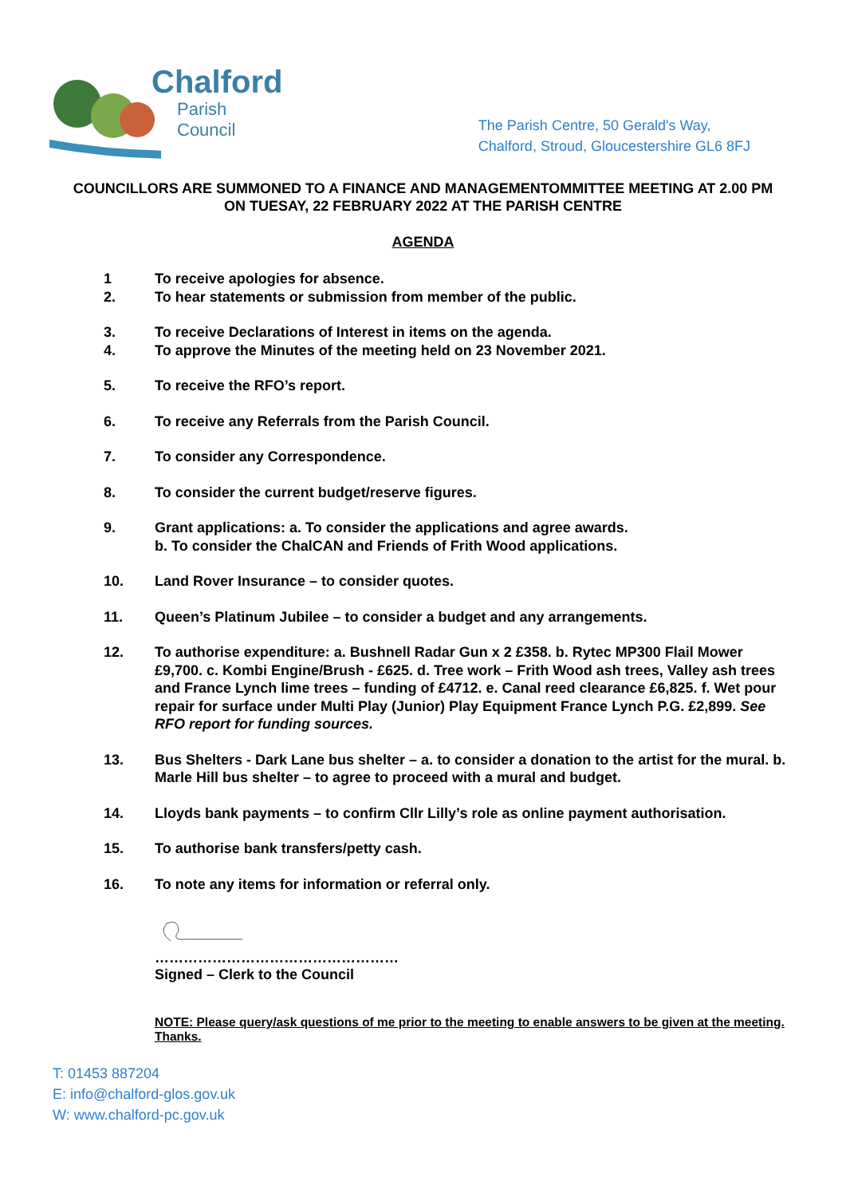Chalford
Parish Council
The Parish Centre, 50 Gerald's Way,
Chalford, Stroud, Gloucestershire GL6 8FJ
COUNCILLORS ARE SUMMONED TO A FINANCE AND MANAGEMENTOMMITTEE MEETING AT 2.00 PM ON TUESAY, 22 FEBRUARY 2022 AT THE PARISH CENTRE
AGENDA
1 To receive apologies for absence.
2. To hear statements or submission from member of the public.
3. To receive Declarations of Interest in items on the agenda.
4. To approve the Minutes of the meeting held on 23 November 2021.
5. To receive the RFO’s report.
6. To receive any Referrals from the Parish Council.
7. To consider any Correspondence.
8. To consider the current budget/reserve figures.
9. Grant applications: a. To consider the applications and agree awards.
b. To consider the ChalCAN and Friends of Frith Wood applications.
10. Land Rover Insurance – to consider quotes.
11. Queen’s Platinum Jubilee – to consider a budget and any arrangements.
12. To authorise expenditure: a. Bushnell Radar Gun x 2 £358. b. Rytec MP300 Flail Mower £9,700. c. Kombi Engine/Brush - £625. d. Tree work – Frith Wood ash trees, Valley ash trees and France Lynch lime trees – funding of £4712. e. Canal reed clearance £6,825. f. Wet pour repair for surface under Multi Play (Junior) Play Equipment France Lynch P.G. £2,899. See RFO report for funding sources.
13. Bus Shelters - Dark Lane bus shelter – a. to consider a donation to the artist for the mural. b. Marle Hill bus shelter – to agree to proceed with a mural and budget.
14. Lloyds bank payments – to confirm Cllr Lilly’s role as online payment authorisation.
15. To authorise bank transfers/petty cash.
16. To note any items for information or referral only.
……………………………………………
Signed – Clerk to the Council
NOTE: Please query/ask questions of me prior to the meeting to enable answers to be given at the meeting. Thanks.
T: 01453 887204
E: info@chalford-glos.gov.uk
W: www.chalford-pc.gov.uk